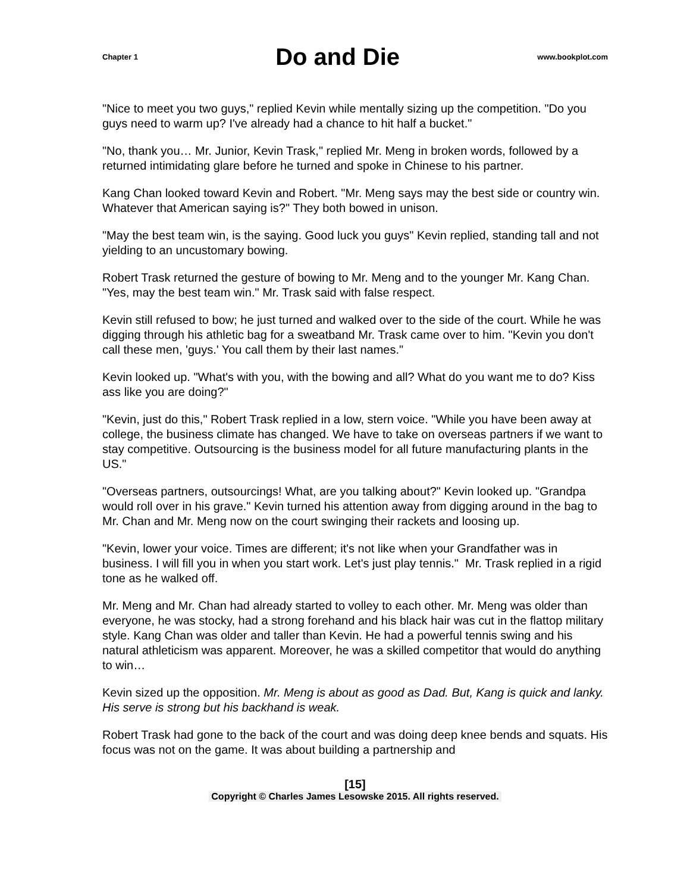Chapter 1
Do and Die
www.bookplot.com
"Nice to meet you two guys," replied Kevin while mentally sizing up the competition. "Do you guys need to warm up? I've already had a chance to hit half a bucket."
"No, thank you… Mr. Junior, Kevin Trask," replied Mr. Meng in broken words, followed by a returned intimidating glare before he turned and spoke in Chinese to his partner.
Kang Chan looked toward Kevin and Robert. "Mr. Meng says may the best side or country win. Whatever that American saying is?" They both bowed in unison.
"May the best team win, is the saying. Good luck you guys" Kevin replied, standing tall and not yielding to an uncustomary bowing.
Robert Trask returned the gesture of bowing to Mr. Meng and to the younger Mr. Kang Chan. "Yes, may the best team win." Mr. Trask said with false respect.
Kevin still refused to bow; he just turned and walked over to the side of the court. While he was digging through his athletic bag for a sweatband Mr. Trask came over to him. "Kevin you don't call these men, 'guys.' You call them by their last names."
Kevin looked up. "What's with you, with the bowing and all? What do you want me to do? Kiss ass like you are doing?"
"Kevin, just do this," Robert Trask replied in a low, stern voice. "While you have been away at college, the business climate has changed. We have to take on overseas partners if we want to stay competitive. Outsourcing is the business model for all future manufacturing plants in the US."
"Overseas partners, outsourcings! What, are you talking about?" Kevin looked up. "Grandpa would roll over in his grave." Kevin turned his attention away from digging around in the bag to Mr. Chan and Mr. Meng now on the court swinging their rackets and loosing up.
"Kevin, lower your voice. Times are different; it's not like when your Grandfather was in business. I will fill you in when you start work. Let's just play tennis." Mr. Trask replied in a rigid tone as he walked off.
Mr. Meng and Mr. Chan had already started to volley to each other. Mr. Meng was older than everyone, he was stocky, had a strong forehand and his black hair was cut in the flattop military style. Kang Chan was older and taller than Kevin. He had a powerful tennis swing and his natural athleticism was apparent. Moreover, he was a skilled competitor that would do anything to win…
Kevin sized up the opposition. Mr. Meng is about as good as Dad. But, Kang is quick and lanky. His serve is strong but his backhand is weak.
Robert Trask had gone to the back of the court and was doing deep knee bends and squats. His focus was not on the game. It was about building a partnership and
[15]
Copyright © Charles James Lesowske 2015. All rights reserved.